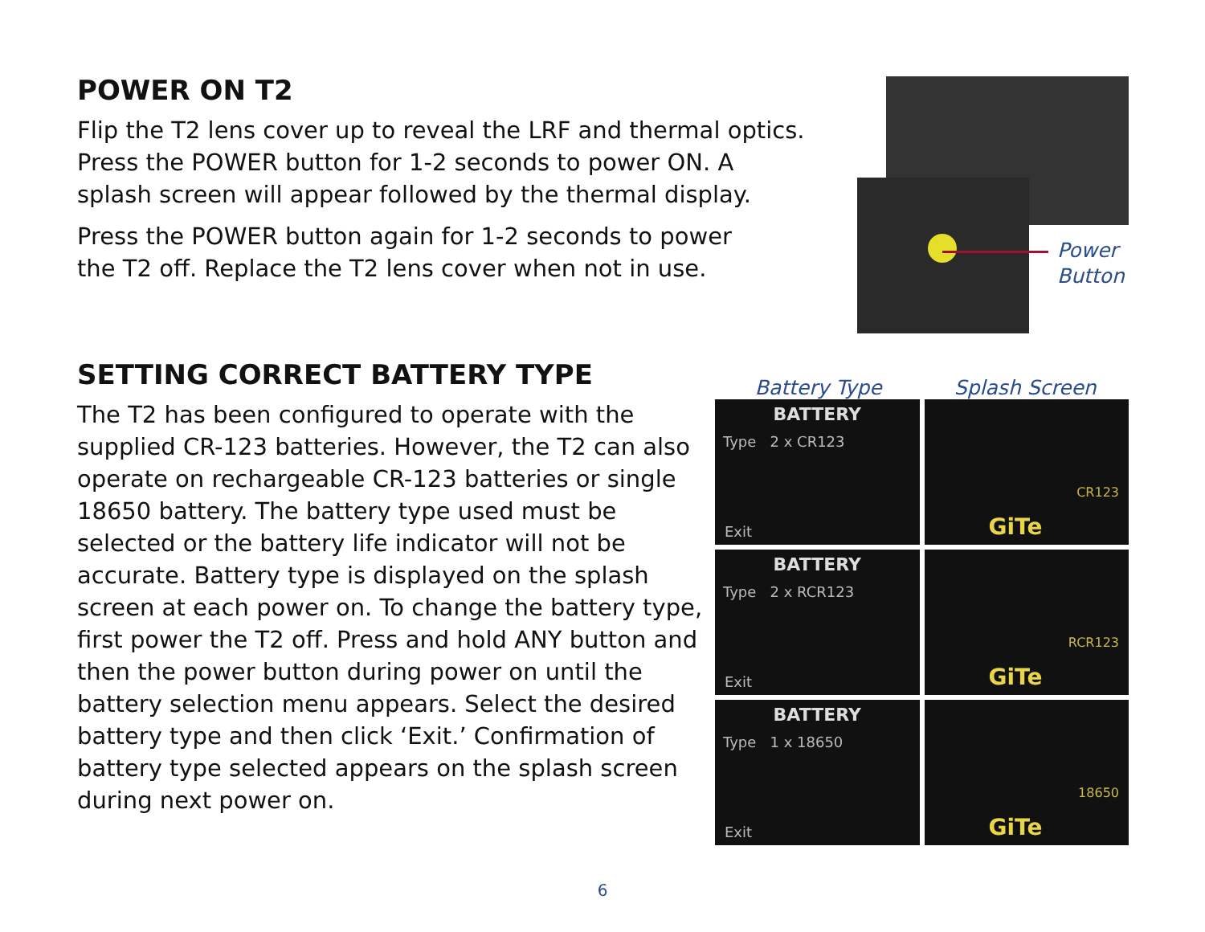POWER ON T2
Flip the T2 lens cover up to reveal the LRF and thermal optics.
Press the POWER button for 1-2 seconds to power ON. A
splash screen will appear followed by the thermal display.
Press the POWER button again for 1-2 seconds to power
the T2 off. Replace the T2 lens cover when not in use.
Power
Button
SETTING CORRECT BATTERY TYPE
The T2 has been configured to operate with the supplied CR-123 batteries. However, the T2 can also operate on rechargeable CR-123 batteries or single 18650 battery. The battery type used must be selected or the battery life indicator will not be accurate. Battery type is displayed on the splash screen at each power on. To change the battery type, first power the T2 off. Press and hold ANY button and then the power button during power on until the battery selection menu appears. Select the desired battery type and then click ‘Exit.’ Confirmation of battery type selected appears on the splash screen during next power on.
Battery Type Splash Screen
BATTERY
Type 2 x CR123
Exit
CR123
GiTe
BATTERY
Type 2 x RCR123
Exit
RCR123
GiTe
BATTERY
Type 1 x 18650
Exit
18650
GiTe
6